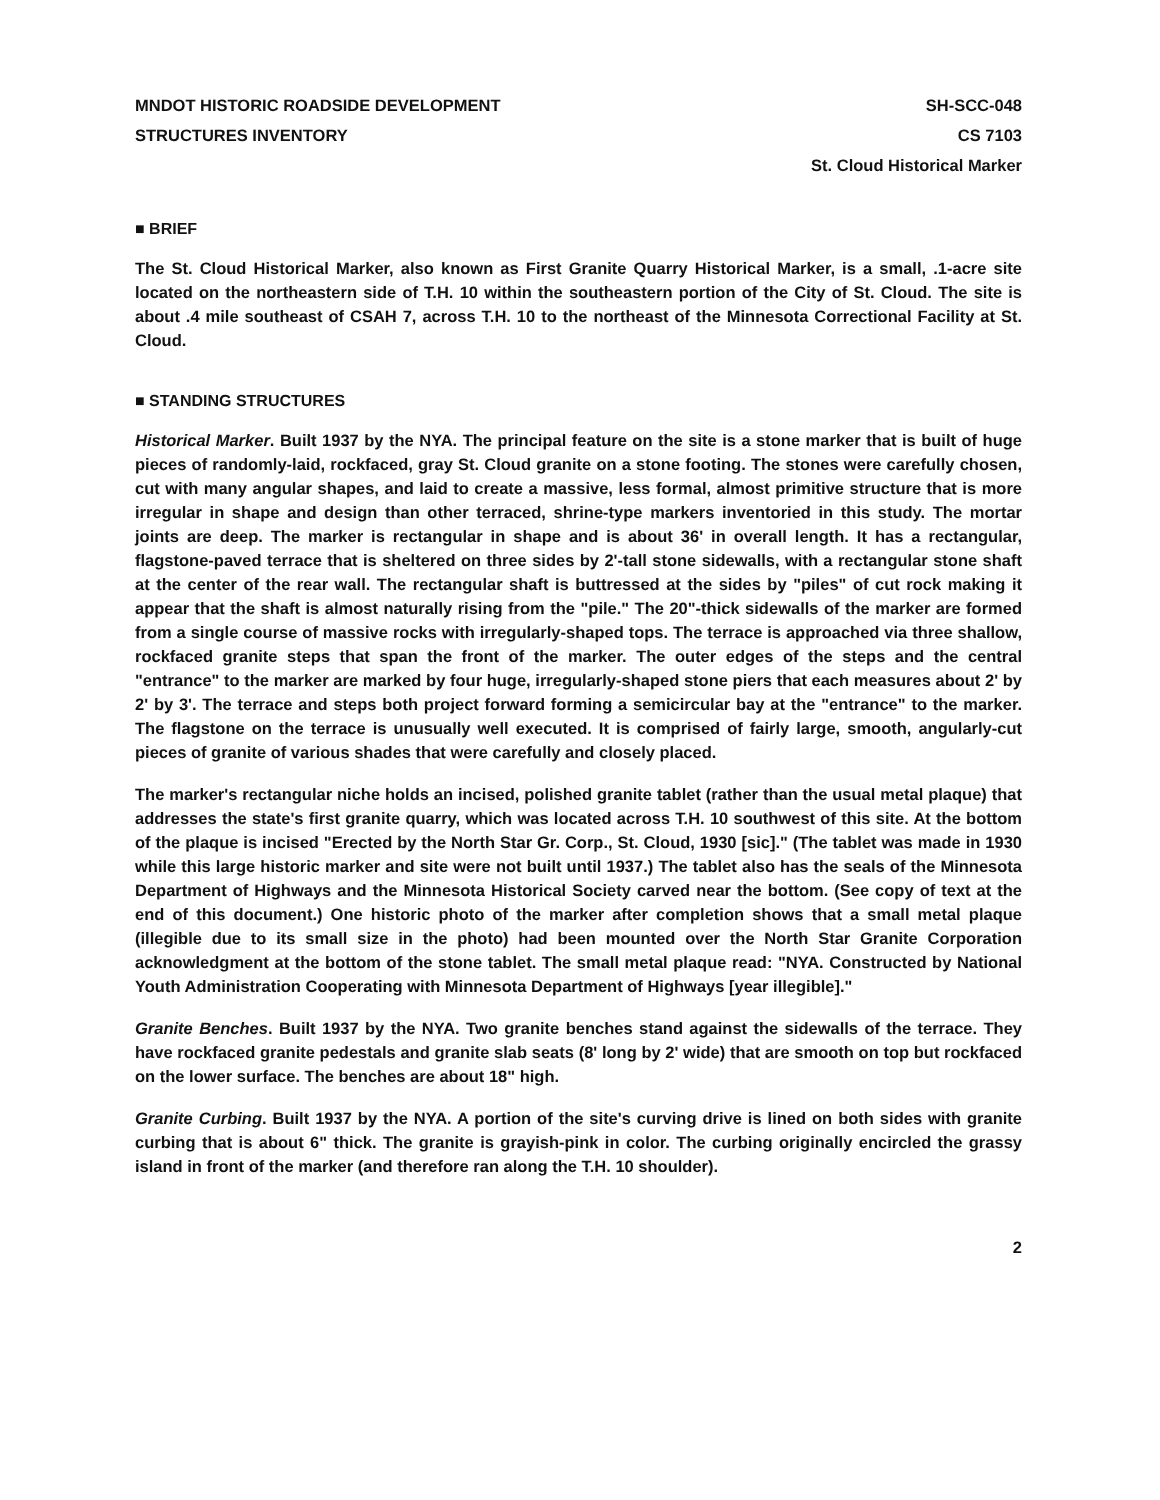MNDOT HISTORIC ROADSIDE DEVELOPMENT
STRUCTURES INVENTORY
SH-SCC-048
CS 7103
St. Cloud Historical Marker
■ BRIEF
The St. Cloud Historical Marker, also known as First Granite Quarry Historical Marker, is a small, .1-acre site located on the northeastern side of T.H. 10 within the southeastern portion of the City of St. Cloud. The site is about .4 mile southeast of CSAH 7, across T.H. 10 to the northeast of the Minnesota Correctional Facility at St. Cloud.
■ STANDING STRUCTURES
Historical Marker. Built 1937 by the NYA. The principal feature on the site is a stone marker that is built of huge pieces of randomly-laid, rockfaced, gray St. Cloud granite on a stone footing. The stones were carefully chosen, cut with many angular shapes, and laid to create a massive, less formal, almost primitive structure that is more irregular in shape and design than other terraced, shrine-type markers inventoried in this study. The mortar joints are deep. The marker is rectangular in shape and is about 36' in overall length. It has a rectangular, flagstone-paved terrace that is sheltered on three sides by 2'-tall stone sidewalls, with a rectangular stone shaft at the center of the rear wall. The rectangular shaft is buttressed at the sides by "piles" of cut rock making it appear that the shaft is almost naturally rising from the "pile." The 20"-thick sidewalls of the marker are formed from a single course of massive rocks with irregularly-shaped tops. The terrace is approached via three shallow, rockfaced granite steps that span the front of the marker. The outer edges of the steps and the central "entrance" to the marker are marked by four huge, irregularly-shaped stone piers that each measures about 2' by 2' by 3'. The terrace and steps both project forward forming a semicircular bay at the "entrance" to the marker. The flagstone on the terrace is unusually well executed. It is comprised of fairly large, smooth, angularly-cut pieces of granite of various shades that were carefully and closely placed.
The marker's rectangular niche holds an incised, polished granite tablet (rather than the usual metal plaque) that addresses the state's first granite quarry, which was located across T.H. 10 southwest of this site. At the bottom of the plaque is incised "Erected by the North Star Gr. Corp., St. Cloud, 1930 [sic]." (The tablet was made in 1930 while this large historic marker and site were not built until 1937.) The tablet also has the seals of the Minnesota Department of Highways and the Minnesota Historical Society carved near the bottom. (See copy of text at the end of this document.) One historic photo of the marker after completion shows that a small metal plaque (illegible due to its small size in the photo) had been mounted over the North Star Granite Corporation acknowledgment at the bottom of the stone tablet. The small metal plaque read: "NYA. Constructed by National Youth Administration Cooperating with Minnesota Department of Highways [year illegible]."
Granite Benches. Built 1937 by the NYA. Two granite benches stand against the sidewalls of the terrace. They have rockfaced granite pedestals and granite slab seats (8' long by 2' wide) that are smooth on top but rockfaced on the lower surface. The benches are about 18" high.
Granite Curbing. Built 1937 by the NYA. A portion of the site's curving drive is lined on both sides with granite curbing that is about 6" thick. The granite is grayish-pink in color. The curbing originally encircled the grassy island in front of the marker (and therefore ran along the T.H. 10 shoulder).
2